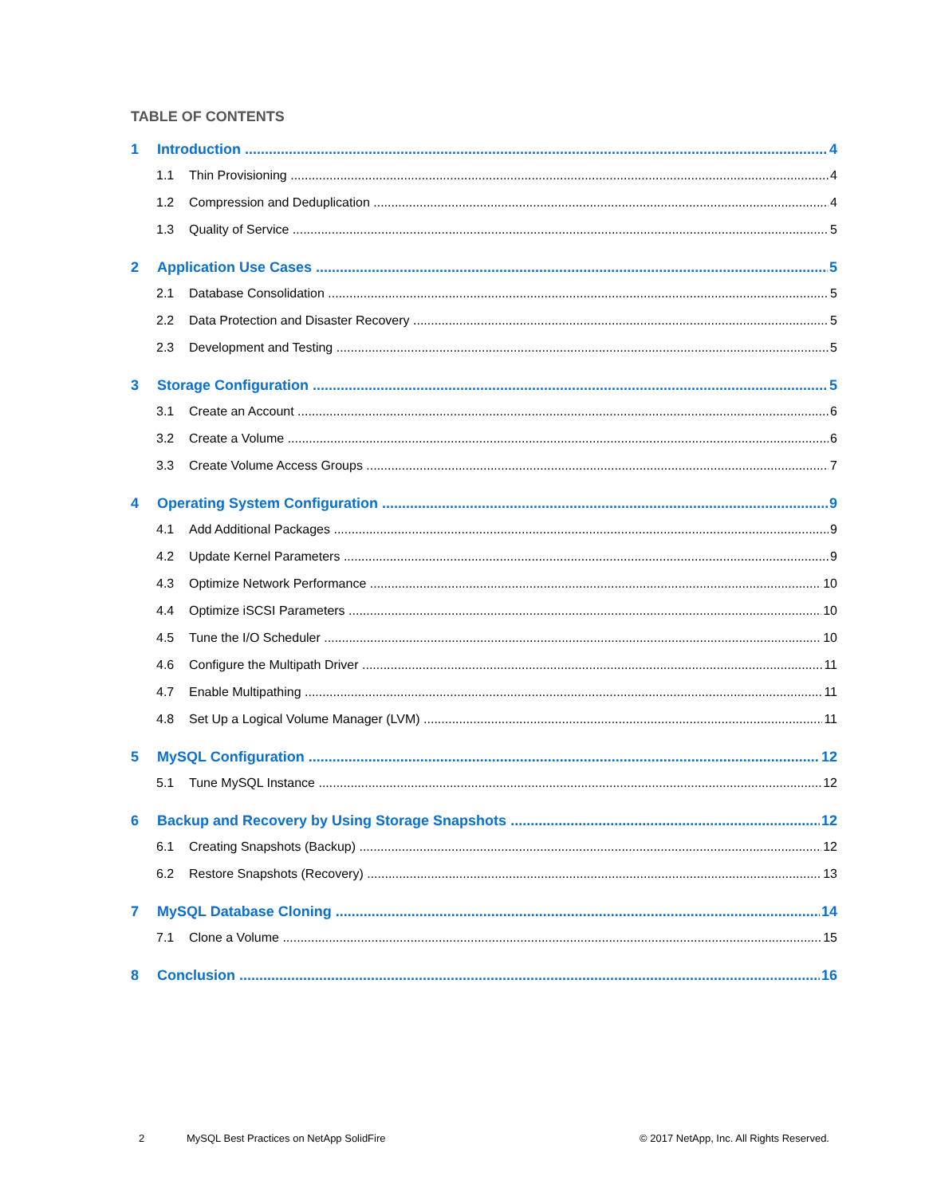TABLE OF CONTENTS
1 Introduction 4
1.1 Thin Provisioning 4
1.2 Compression and Deduplication 4
1.3 Quality of Service 5
2 Application Use Cases 5
2.1 Database Consolidation 5
2.2 Data Protection and Disaster Recovery 5
2.3 Development and Testing 5
3 Storage Configuration 5
3.1 Create an Account 6
3.2 Create a Volume 6
3.3 Create Volume Access Groups 7
4 Operating System Configuration 9
4.1 Add Additional Packages 9
4.2 Update Kernel Parameters 9
4.3 Optimize Network Performance 10
4.4 Optimize iSCSI Parameters 10
4.5 Tune the I/O Scheduler 10
4.6 Configure the Multipath Driver 11
4.7 Enable Multipathing 11
4.8 Set Up a Logical Volume Manager (LVM) 11
5 MySQL Configuration 12
5.1 Tune MySQL Instance 12
6 Backup and Recovery by Using Storage Snapshots 12
6.1 Creating Snapshots (Backup) 12
6.2 Restore Snapshots (Recovery) 13
7 MySQL Database Cloning 14
7.1 Clone a Volume 15
8 Conclusion 16
2 MySQL Best Practices on NetApp SolidFire © 2017 NetApp, Inc. All Rights Reserved.